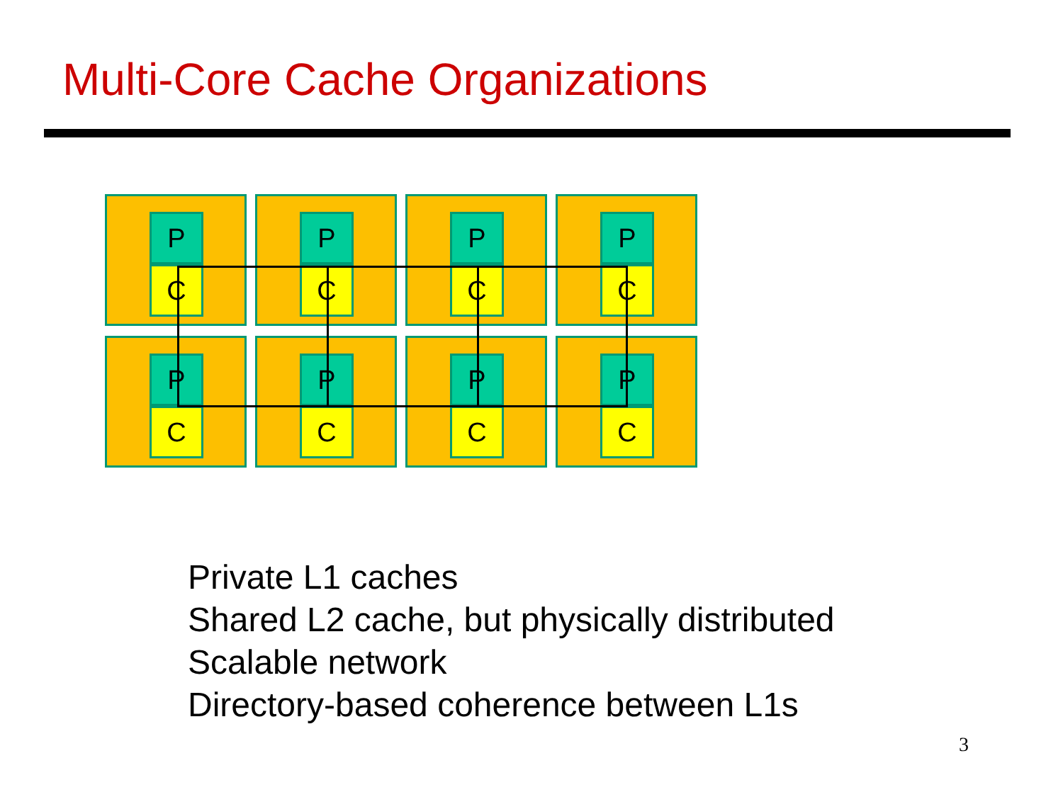Multi-Core Cache Organizations
P
C
P
C
P
C
P
C
P
C
P
C
P
C
P
C
Private L1 caches
Shared L2 cache, but physically distributed
Scalable network
Directory-based coherence between L1s
3